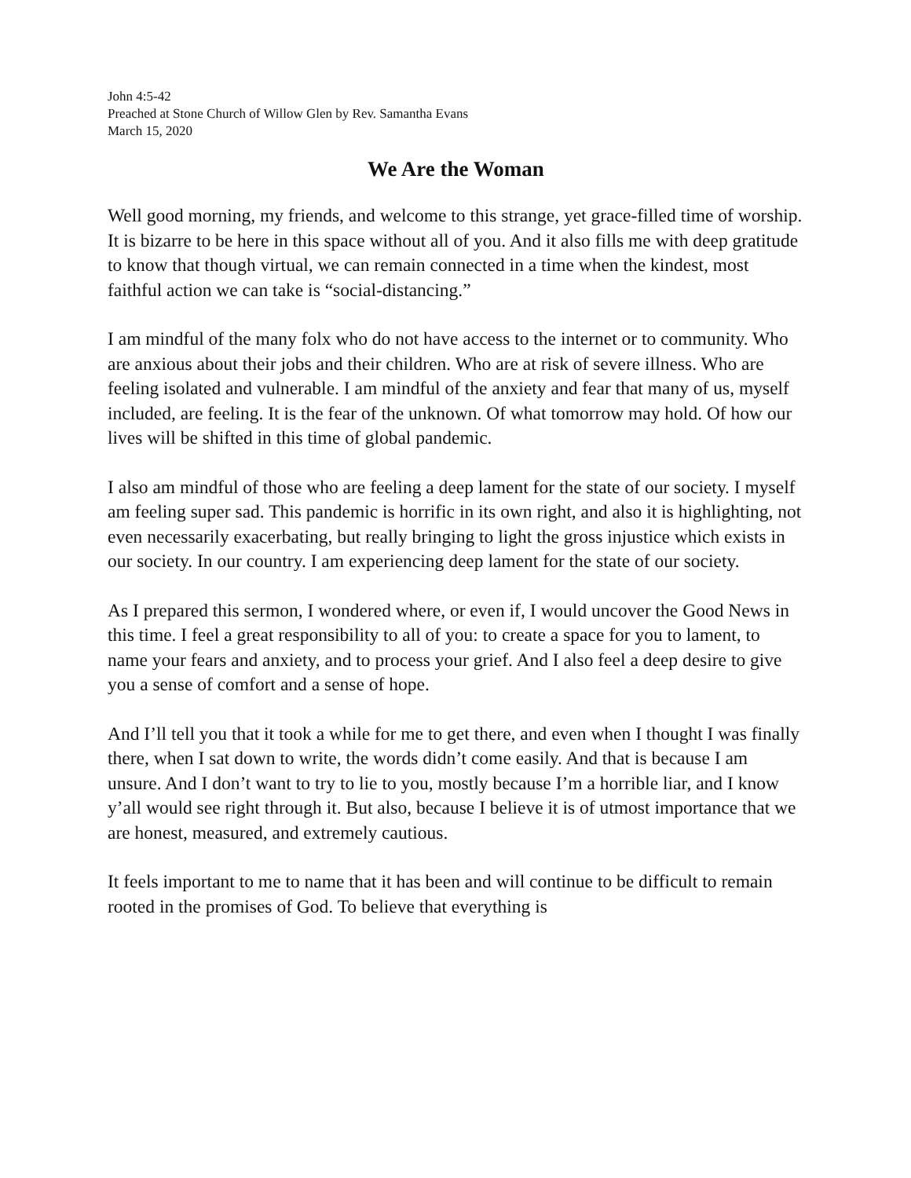John 4:5-42
Preached at Stone Church of Willow Glen by Rev. Samantha Evans
March 15, 2020
We Are the Woman
Well good morning, my friends, and welcome to this strange, yet grace-filled time of worship. It is bizarre to be here in this space without all of you. And it also fills me with deep gratitude to know that though virtual, we can remain connected in a time when the kindest, most faithful action we can take is “social-distancing.”
I am mindful of the many folx who do not have access to the internet or to community. Who are anxious about their jobs and their children. Who are at risk of severe illness. Who are feeling isolated and vulnerable. I am mindful of the anxiety and fear that many of us, myself included, are feeling. It is the fear of the unknown. Of what tomorrow may hold. Of how our lives will be shifted in this time of global pandemic.
I also am mindful of those who are feeling a deep lament for the state of our society. I myself am feeling super sad. This pandemic is horrific in its own right, and also it is highlighting, not even necessarily exacerbating, but really bringing to light the gross injustice which exists in our society. In our country. I am experiencing deep lament for the state of our society.
As I prepared this sermon, I wondered where, or even if, I would uncover the Good News in this time. I feel a great responsibility to all of you: to create a space for you to lament, to name your fears and anxiety, and to process your grief. And I also feel a deep desire to give you a sense of comfort and a sense of hope.
And I’ll tell you that it took a while for me to get there, and even when I thought I was finally there, when I sat down to write, the words didn’t come easily. And that is because I am unsure. And I don’t want to try to lie to you, mostly because I’m a horrible liar, and I know y’all would see right through it. But also, because I believe it is of utmost importance that we are honest, measured, and extremely cautious.
It feels important to me to name that it has been and will continue to be difficult to remain rooted in the promises of God. To believe that everything is